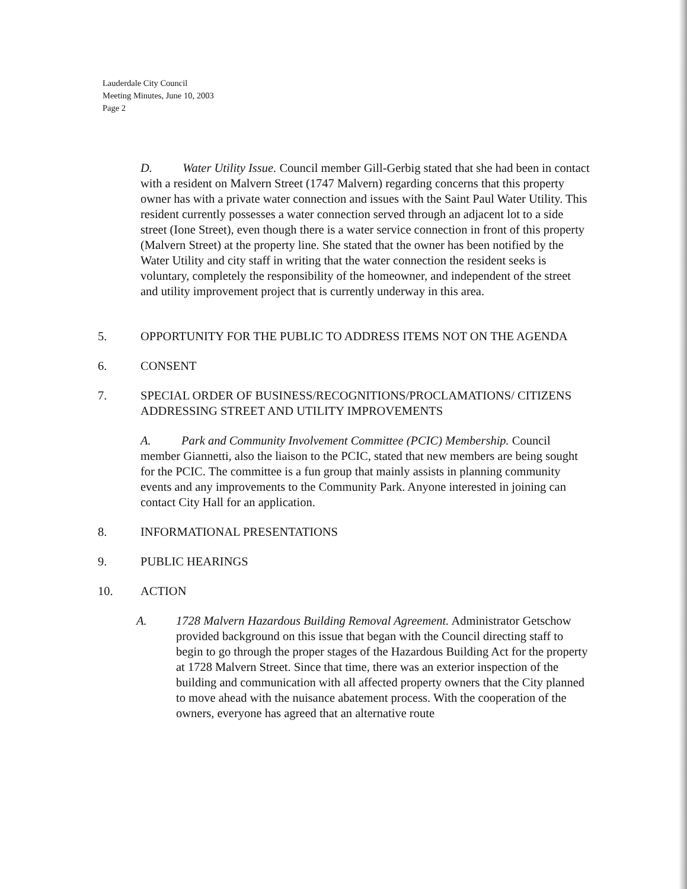Lauderdale City Council
Meeting Minutes, June 10, 2003
Page 2
D. Water Utility Issue. Council member Gill-Gerbig stated that she had been in contact with a resident on Malvern Street (1747 Malvern) regarding concerns that this property owner has with a private water connection and issues with the Saint Paul Water Utility. This resident currently possesses a water connection served through an adjacent lot to a side street (Ione Street), even though there is a water service connection in front of this property (Malvern Street) at the property line. She stated that the owner has been notified by the Water Utility and city staff in writing that the water connection the resident seeks is voluntary, completely the responsibility of the homeowner, and independent of the street and utility improvement project that is currently underway in this area.
5. OPPORTUNITY FOR THE PUBLIC TO ADDRESS ITEMS NOT ON THE AGENDA
6. CONSENT
7. SPECIAL ORDER OF BUSINESS/RECOGNITIONS/PROCLAMATIONS/ CITIZENS ADDRESSING STREET AND UTILITY IMPROVEMENTS
A. Park and Community Involvement Committee (PCIC) Membership. Council member Giannetti, also the liaison to the PCIC, stated that new members are being sought for the PCIC. The committee is a fun group that mainly assists in planning community events and any improvements to the Community Park. Anyone interested in joining can contact City Hall for an application.
8. INFORMATIONAL PRESENTATIONS
9. PUBLIC HEARINGS
10. ACTION
A. 1728 Malvern Hazardous Building Removal Agreement. Administrator Getschow provided background on this issue that began with the Council directing staff to begin to go through the proper stages of the Hazardous Building Act for the property at 1728 Malvern Street. Since that time, there was an exterior inspection of the building and communication with all affected property owners that the City planned to move ahead with the nuisance abatement process. With the cooperation of the owners, everyone has agreed that an alternative route